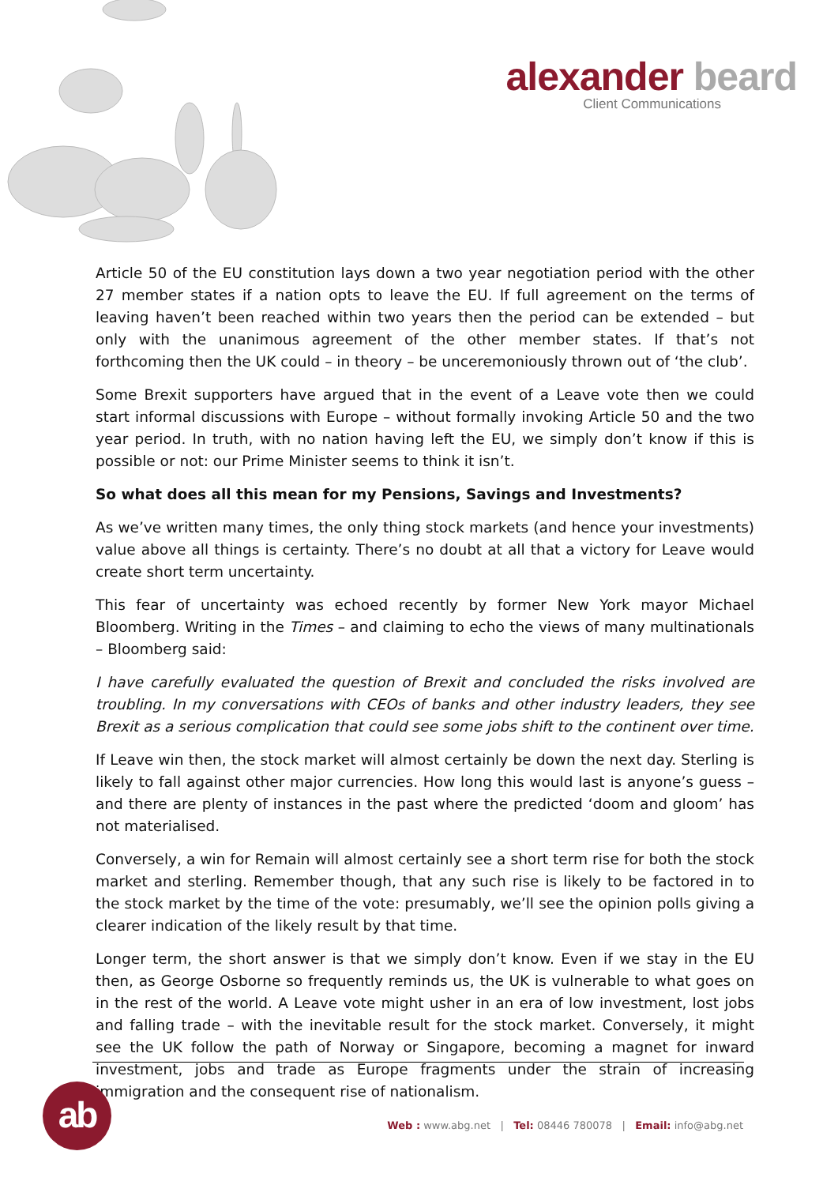alexander beard
Client Communications
Article 50 of the EU constitution lays down a two year negotiation period with the other 27 member states if a nation opts to leave the EU. If full agreement on the terms of leaving haven’t been reached within two years then the period can be extended – but only with the unanimous agreement of the other member states. If that’s not forthcoming then the UK could – in theory – be unceremoniously thrown out of ‘the club’.
Some Brexit supporters have argued that in the event of a Leave vote then we could start informal discussions with Europe – without formally invoking Article 50 and the two year period. In truth, with no nation having left the EU, we simply don’t know if this is possible or not: our Prime Minister seems to think it isn’t.
So what does all this mean for my Pensions, Savings and Investments?
As we’ve written many times, the only thing stock markets (and hence your investments) value above all things is certainty. There’s no doubt at all that a victory for Leave would create short term uncertainty.
This fear of uncertainty was echoed recently by former New York mayor Michael Bloomberg. Writing in the Times – and claiming to echo the views of many multinationals – Bloomberg said:
I have carefully evaluated the question of Brexit and concluded the risks involved are troubling. In my conversations with CEOs of banks and other industry leaders, they see Brexit as a serious complication that could see some jobs shift to the continent over time.
If Leave win then, the stock market will almost certainly be down the next day. Sterling is likely to fall against other major currencies. How long this would last is anyone’s guess – and there are plenty of instances in the past where the predicted ‘doom and gloom’ has not materialised.
Conversely, a win for Remain will almost certainly see a short term rise for both the stock market and sterling. Remember though, that any such rise is likely to be factored in to the stock market by the time of the vote: presumably, we’ll see the opinion polls giving a clearer indication of the likely result by that time.
Longer term, the short answer is that we simply don’t know. Even if we stay in the EU then, as George Osborne so frequently reminds us, the UK is vulnerable to what goes on in the rest of the world. A Leave vote might usher in an era of low investment, lost jobs and falling trade – with the inevitable result for the stock market. Conversely, it might see the UK follow the path of Norway or Singapore, becoming a magnet for inward investment, jobs and trade as Europe fragments under the strain of increasing immigration and the consequent rise of nationalism.
ab
Web : www.abg.net | Tel: 08446 780078 | Email: info@abg.net